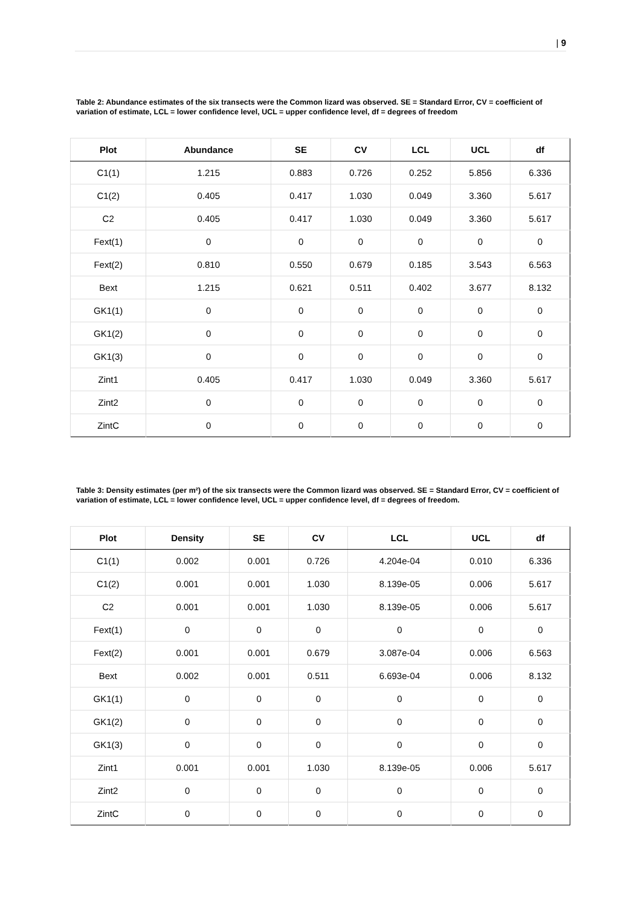| 9
Table 2: Abundance estimates of the six transects were the Common lizard was observed. SE = Standard Error, CV = coefficient of variation of estimate, LCL = lower confidence level, UCL = upper confidence level, df = degrees of freedom
| Plot | Abundance | SE | CV | LCL | UCL | df |
| --- | --- | --- | --- | --- | --- | --- |
| C1(1) | 1.215 | 0.883 | 0.726 | 0.252 | 5.856 | 6.336 |
| C1(2) | 0.405 | 0.417 | 1.030 | 0.049 | 3.360 | 5.617 |
| C2 | 0.405 | 0.417 | 1.030 | 0.049 | 3.360 | 5.617 |
| Fext(1) | 0 | 0 | 0 | 0 | 0 | 0 |
| Fext(2) | 0.810 | 0.550 | 0.679 | 0.185 | 3.543 | 6.563 |
| Bext | 1.215 | 0.621 | 0.511 | 0.402 | 3.677 | 8.132 |
| GK1(1) | 0 | 0 | 0 | 0 | 0 | 0 |
| GK1(2) | 0 | 0 | 0 | 0 | 0 | 0 |
| GK1(3) | 0 | 0 | 0 | 0 | 0 | 0 |
| Zint1 | 0.405 | 0.417 | 1.030 | 0.049 | 3.360 | 5.617 |
| Zint2 | 0 | 0 | 0 | 0 | 0 | 0 |
| ZintC | 0 | 0 | 0 | 0 | 0 | 0 |
Table 3: Density estimates (per m²) of the six transects were the Common lizard was observed. SE = Standard Error, CV = coefficient of variation of estimate, LCL = lower confidence level, UCL = upper confidence level, df = degrees of freedom.
| Plot | Density | SE | CV | LCL | UCL | df |
| --- | --- | --- | --- | --- | --- | --- |
| C1(1) | 0.002 | 0.001 | 0.726 | 4.204e-04 | 0.010 | 6.336 |
| C1(2) | 0.001 | 0.001 | 1.030 | 8.139e-05 | 0.006 | 5.617 |
| C2 | 0.001 | 0.001 | 1.030 | 8.139e-05 | 0.006 | 5.617 |
| Fext(1) | 0 | 0 | 0 | 0 | 0 | 0 |
| Fext(2) | 0.001 | 0.001 | 0.679 | 3.087e-04 | 0.006 | 6.563 |
| Bext | 0.002 | 0.001 | 0.511 | 6.693e-04 | 0.006 | 8.132 |
| GK1(1) | 0 | 0 | 0 | 0 | 0 | 0 |
| GK1(2) | 0 | 0 | 0 | 0 | 0 | 0 |
| GK1(3) | 0 | 0 | 0 | 0 | 0 | 0 |
| Zint1 | 0.001 | 0.001 | 1.030 | 8.139e-05 | 0.006 | 5.617 |
| Zint2 | 0 | 0 | 0 | 0 | 0 | 0 |
| ZintC | 0 | 0 | 0 | 0 | 0 | 0 |